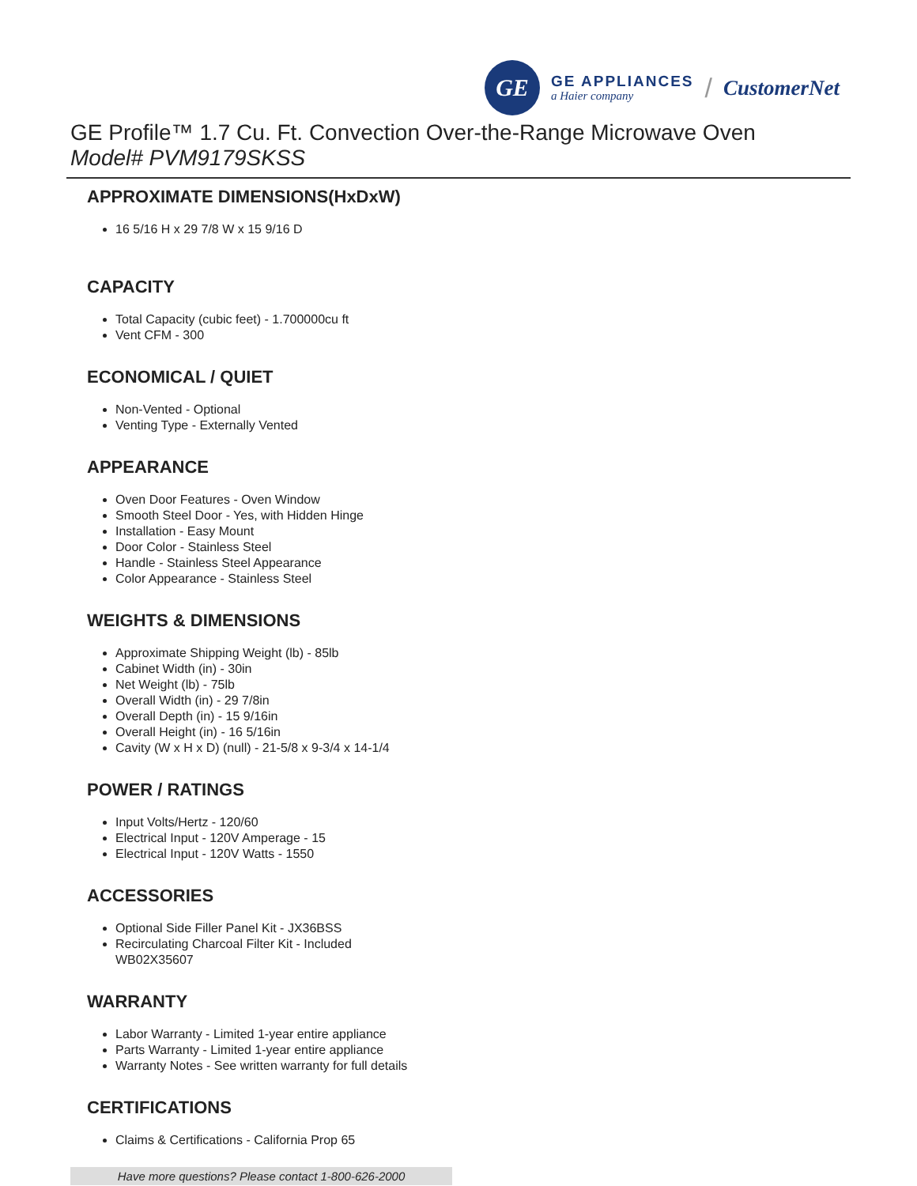GE
GE APPLIANCES
a Haier company
/ CustomerNet
GE Profile™ 1.7 Cu. Ft. Convection Over-the-Range Microwave Oven
Model# PVM9179SKSS
APPROXIMATE DIMENSIONS(HxDxW)
16 5/16 H x 29 7/8 W x 15 9/16 D
CAPACITY
Total Capacity (cubic feet) - 1.700000cu ft
Vent CFM - 300
ECONOMICAL / QUIET
Non-Vented - Optional
Venting Type - Externally Vented
APPEARANCE
Oven Door Features - Oven Window
Smooth Steel Door - Yes, with Hidden Hinge
Installation - Easy Mount
Door Color - Stainless Steel
Handle - Stainless Steel Appearance
Color Appearance - Stainless Steel
WEIGHTS & DIMENSIONS
Approximate Shipping Weight (lb) - 85lb
Cabinet Width (in) - 30in
Net Weight (lb) - 75lb
Overall Width (in) - 29 7/8in
Overall Depth (in) - 15 9/16in
Overall Height (in) - 16 5/16in
Cavity (W x H x D) (null) - 21-5/8 x 9-3/4 x 14-1/4
POWER / RATINGS
Input Volts/Hertz - 120/60
Electrical Input - 120V Amperage - 15
Electrical Input - 120V Watts - 1550
ACCESSORIES
Optional Side Filler Panel Kit - JX36BSS
Recirculating Charcoal Filter Kit - Included WB02X35607
WARRANTY
Labor Warranty - Limited 1-year entire appliance
Parts Warranty - Limited 1-year entire appliance
Warranty Notes - See written warranty for full details
CERTIFICATIONS
Claims & Certifications - California Prop 65
Have more questions? Please contact 1-800-626-2000